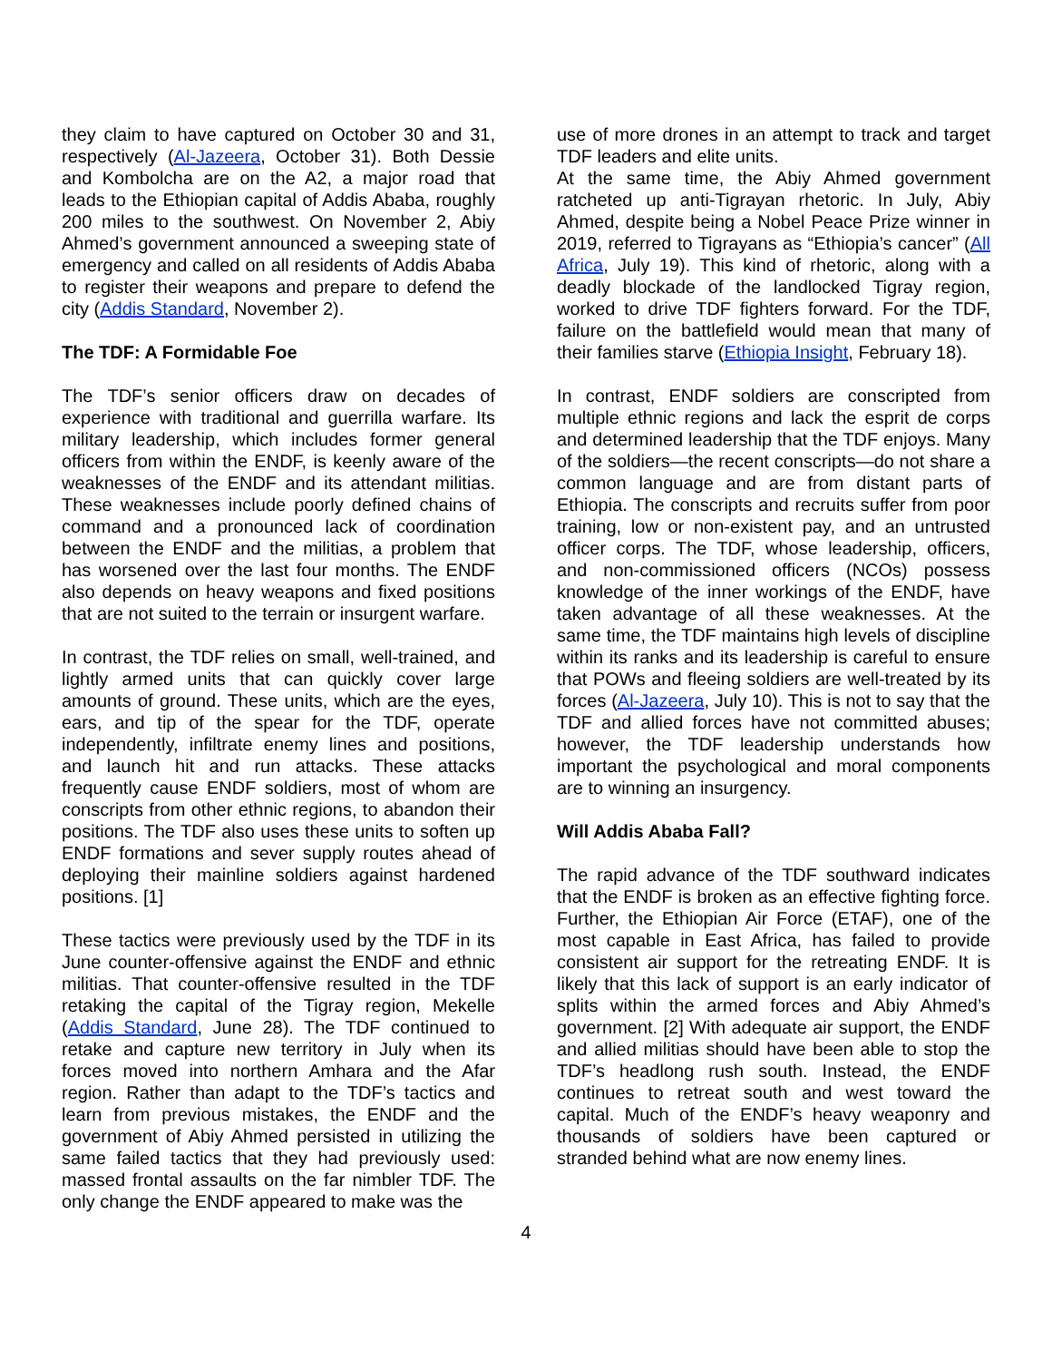they claim to have captured on October 30 and 31, respectively (Al-Jazeera, October 31). Both Dessie and Kombolcha are on the A2, a major road that leads to the Ethiopian capital of Addis Ababa, roughly 200 miles to the southwest. On November 2, Abiy Ahmed’s government announced a sweeping state of emergency and called on all residents of Addis Ababa to register their weapons and prepare to defend the city (Addis Standard, November 2).
The TDF: A Formidable Foe
The TDF’s senior officers draw on decades of experience with traditional and guerrilla warfare. Its military leadership, which includes former general officers from within the ENDF, is keenly aware of the weaknesses of the ENDF and its attendant militias. These weaknesses include poorly defined chains of command and a pronounced lack of coordination between the ENDF and the militias, a problem that has worsened over the last four months. The ENDF also depends on heavy weapons and fixed positions that are not suited to the terrain or insurgent warfare.
In contrast, the TDF relies on small, well-trained, and lightly armed units that can quickly cover large amounts of ground. These units, which are the eyes, ears, and tip of the spear for the TDF, operate independently, infiltrate enemy lines and positions, and launch hit and run attacks. These attacks frequently cause ENDF soldiers, most of whom are conscripts from other ethnic regions, to abandon their positions. The TDF also uses these units to soften up ENDF formations and sever supply routes ahead of deploying their mainline soldiers against hardened positions. [1]
These tactics were previously used by the TDF in its June counter-offensive against the ENDF and ethnic militias. That counter-offensive resulted in the TDF retaking the capital of the Tigray region, Mekelle (Addis Standard, June 28). The TDF continued to retake and capture new territory in July when its forces moved into northern Amhara and the Afar region. Rather than adapt to the TDF’s tactics and learn from previous mistakes, the ENDF and the government of Abiy Ahmed persisted in utilizing the same failed tactics that they had previously used: massed frontal assaults on the far nimbler TDF. The only change the ENDF appeared to make was the
use of more drones in an attempt to track and target TDF leaders and elite units.
At the same time, the Abiy Ahmed government ratcheted up anti-Tigrayan rhetoric. In July, Abiy Ahmed, despite being a Nobel Peace Prize winner in 2019, referred to Tigrayans as “Ethiopia’s cancer” (All Africa, July 19). This kind of rhetoric, along with a deadly blockade of the landlocked Tigray region, worked to drive TDF fighters forward. For the TDF, failure on the battlefield would mean that many of their families starve (Ethiopia Insight, February 18).
In contrast, ENDF soldiers are conscripted from multiple ethnic regions and lack the esprit de corps and determined leadership that the TDF enjoys. Many of the soldiers—the recent conscripts—do not share a common language and are from distant parts of Ethiopia. The conscripts and recruits suffer from poor training, low or non-existent pay, and an untrusted officer corps. The TDF, whose leadership, officers, and non-commissioned officers (NCOs) possess knowledge of the inner workings of the ENDF, have taken advantage of all these weaknesses. At the same time, the TDF maintains high levels of discipline within its ranks and its leadership is careful to ensure that POWs and fleeing soldiers are well-treated by its forces (Al-Jazeera, July 10). This is not to say that the TDF and allied forces have not committed abuses; however, the TDF leadership understands how important the psychological and moral components are to winning an insurgency.
Will Addis Ababa Fall?
The rapid advance of the TDF southward indicates that the ENDF is broken as an effective fighting force. Further, the Ethiopian Air Force (ETAF), one of the most capable in East Africa, has failed to provide consistent air support for the retreating ENDF. It is likely that this lack of support is an early indicator of splits within the armed forces and Abiy Ahmed’s government. [2] With adequate air support, the ENDF and allied militias should have been able to stop the TDF’s headlong rush south. Instead, the ENDF continues to retreat south and west toward the capital. Much of the ENDF’s heavy weaponry and thousands of soldiers have been captured or stranded behind what are now enemy lines.
4